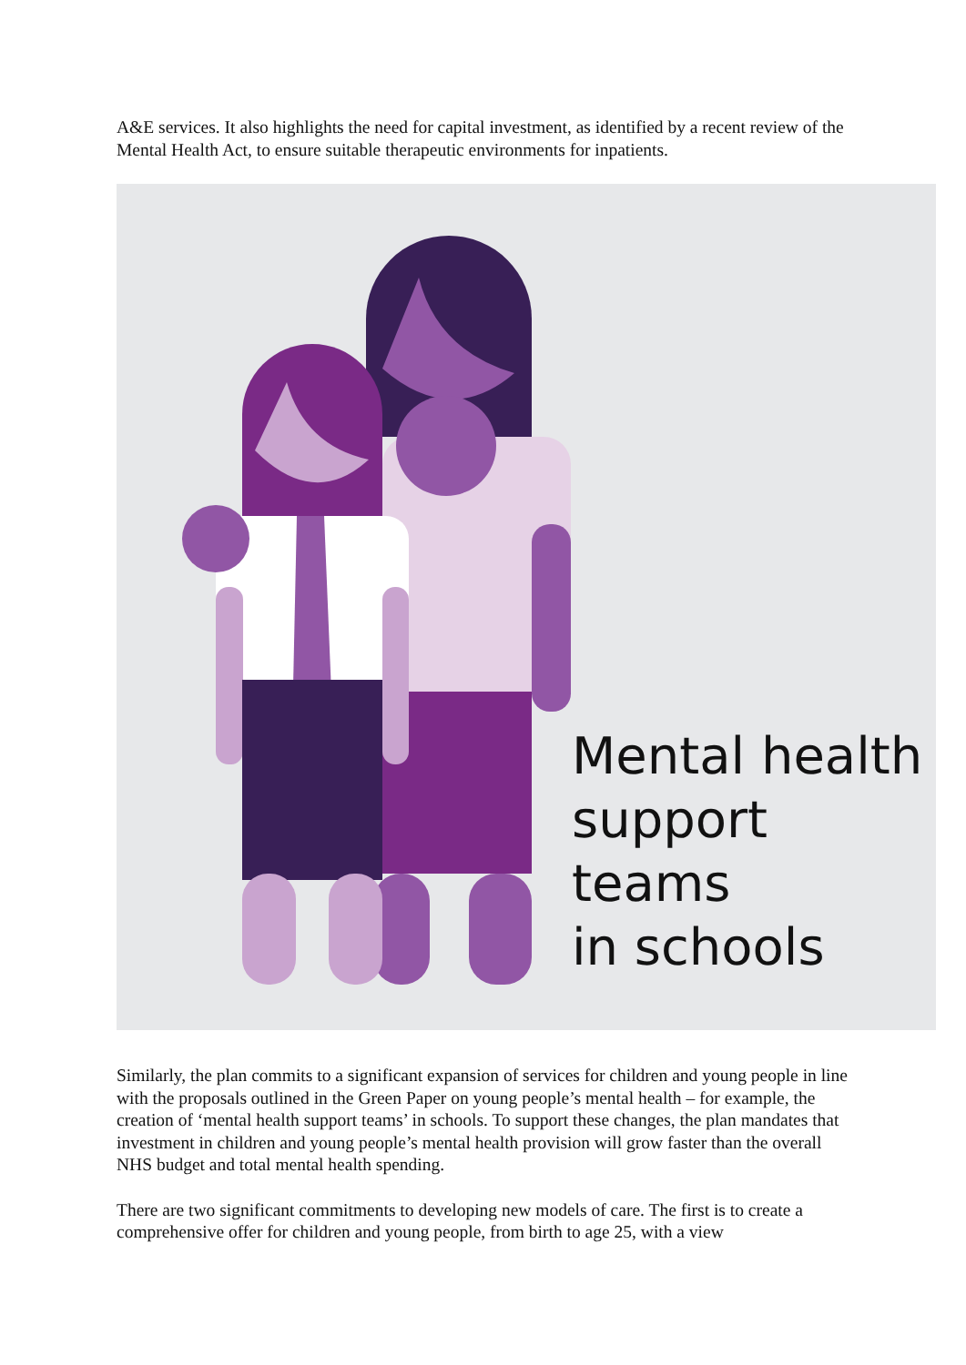A&E services. It also highlights the need for capital investment, as identified by a recent review of the Mental Health Act, to ensure suitable therapeutic environments for inpatients.
Mental health
support teams
in schools
Similarly, the plan commits to a significant expansion of services for children and young people in line with the proposals outlined in the Green Paper on young people’s mental health – for example, the creation of ‘mental health support teams’ in schools. To support these changes, the plan mandates that investment in children and young people’s mental health provision will grow faster than the overall NHS budget and total mental health spending.
There are two significant commitments to developing new models of care. The first is to create a comprehensive offer for children and young people, from birth to age 25, with a view